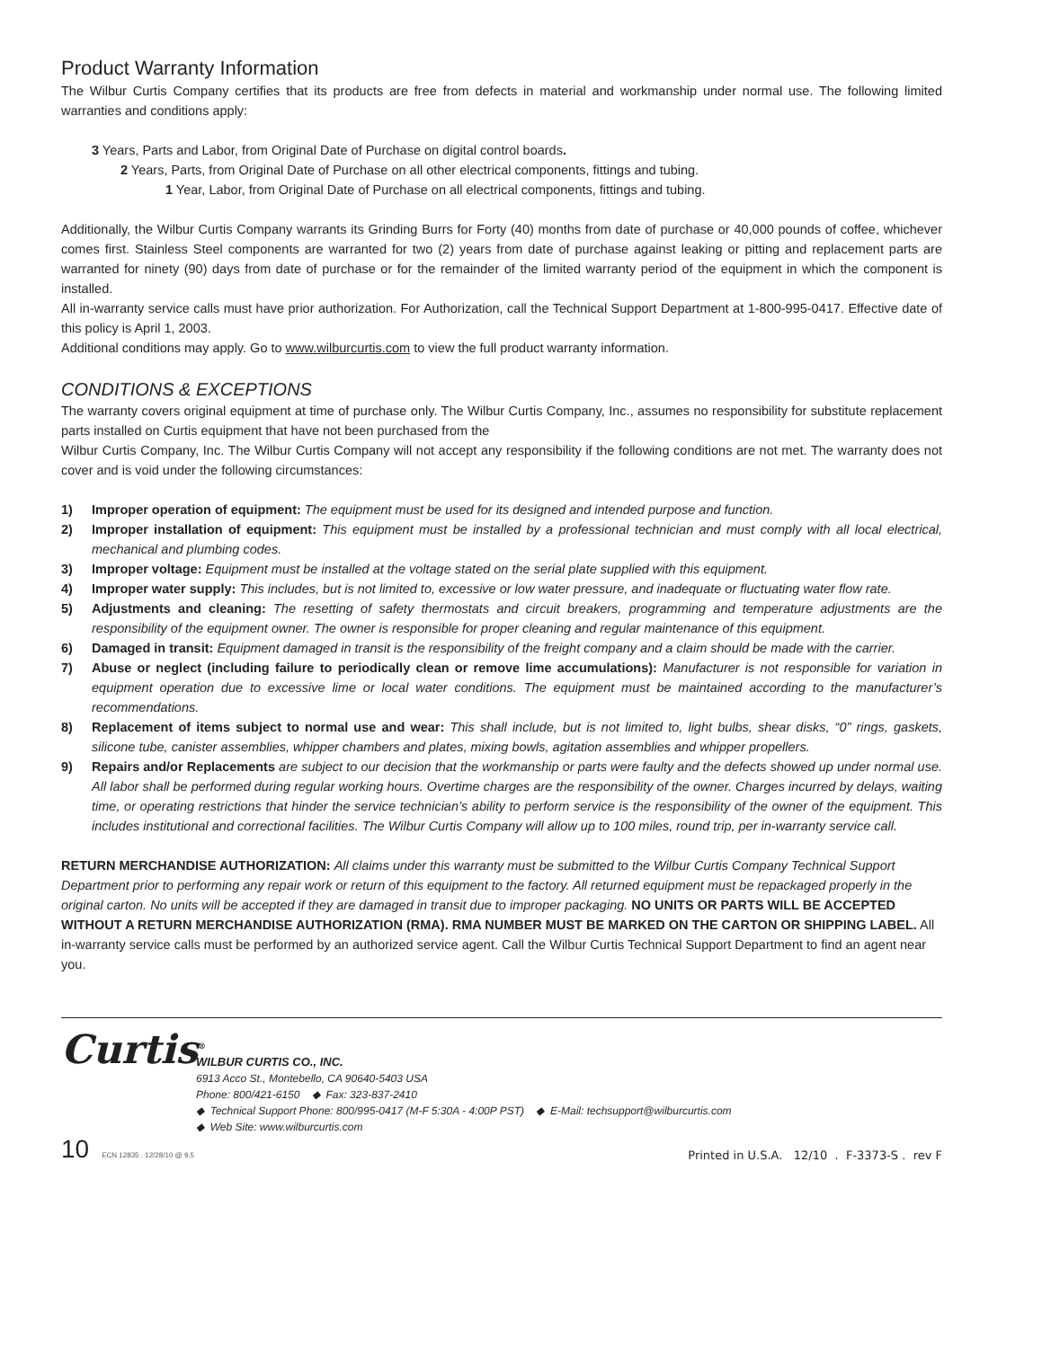Product Warranty Information
The Wilbur Curtis Company certifies that its products are free from defects in material and workmanship under normal use. The following limited warranties and conditions apply:
3 Years, Parts and Labor, from Original Date of Purchase on digital control boards.
2 Years, Parts, from Original Date of Purchase on all other electrical components, fittings and tubing.
1 Year, Labor, from Original Date of Purchase on all electrical components, fittings and tubing.
Additionally, the Wilbur Curtis Company warrants its Grinding Burrs for Forty (40) months from date of purchase or 40,000 pounds of coffee, whichever comes first. Stainless Steel components are warranted for two (2) years from date of purchase against leaking or pitting and replacement parts are warranted for ninety (90) days from date of purchase or for the remainder of the limited warranty period of the equipment in which the component is installed.
All in-warranty service calls must have prior authorization. For Authorization, call the Technical Support Department at 1-800-995-0417. Effective date of this policy is April 1, 2003.
Additional conditions may apply. Go to www.wilburcurtis.com to view the full product warranty information.
CONDITIONS & EXCEPTIONS
The warranty covers original equipment at time of purchase only. The Wilbur Curtis Company, Inc., assumes no responsibility for substitute replacement parts installed on Curtis equipment that have not been purchased from the
Wilbur Curtis Company, Inc. The Wilbur Curtis Company will not accept any responsibility if the following conditions are not met. The warranty does not cover and is void under the following circumstances:
1) Improper operation of equipment: The equipment must be used for its designed and intended purpose and function.
2) Improper installation of equipment: This equipment must be installed by a professional technician and must comply with all local electrical, mechanical and plumbing codes.
3) Improper voltage: Equipment must be installed at the voltage stated on the serial plate supplied with this equipment.
4) Improper water supply: This includes, but is not limited to, excessive or low water pressure, and inadequate or fluctuating water flow rate.
5) Adjustments and cleaning: The resetting of safety thermostats and circuit breakers, programming and temperature adjustments are the responsibility of the equipment owner. The owner is responsible for proper cleaning and regular maintenance of this equipment.
6) Damaged in transit: Equipment damaged in transit is the responsibility of the freight company and a claim should be made with the carrier.
7) Abuse or neglect (including failure to periodically clean or remove lime accumulations): Manufacturer is not responsible for variation in equipment operation due to excessive lime or local water conditions. The equipment must be maintained according to the manufacturer’s recommendations.
8) Replacement of items subject to normal use and wear: This shall include, but is not limited to, light bulbs, shear disks, “0” rings, gaskets, silicone tube, canister assemblies, whipper chambers and plates, mixing bowls, agitation assemblies and whipper propellers.
9) Repairs and/or Replacements are subject to our decision that the workmanship or parts were faulty and the defects showed up under normal use. All labor shall be performed during regular working hours. Overtime charges are the responsibility of the owner. Charges incurred by delays, waiting time, or operating restrictions that hinder the service technician’s ability to perform service is the responsibility of the owner of the equipment. This includes institutional and correctional facilities. The Wilbur Curtis Company will allow up to 100 miles, round trip, per in-warranty service call.
RETURN MERCHANDISE AUTHORIZATION: All claims under this warranty must be submitted to the Wilbur Curtis Company Technical Support Department prior to performing any repair work or return of this equipment to the factory. All returned equipment must be repackaged properly in the original carton. No units will be accepted if they are damaged in transit due to improper packaging. NO UNITS OR PARTS WILL BE ACCEPTED WITHOUT A RETURN MERCHANDISE AUTHORIZATION (RMA). RMA NUMBER MUST BE MARKED ON THE CARTON OR SHIPPING LABEL. All in-warranty service calls must be performed by an authorized service agent. Call the Wilbur Curtis Technical Support Department to find an agent near you.
Curtis<sup>®</sup>
WILBUR CURTIS CO., INC.
6913 Acco St., Montebello, CA 90640-5403 USA
Phone: 800/421-6150 ◆ Fax: 323-837-2410
◆ Technical Support Phone: 800/995-0417 (M-F 5:30A - 4:00P PST) ◆ E-Mail: techsupport@wilburcurtis.com
◆ Web Site: www.wilburcurtis.com
10 ECN 12835 . 12/28/10 @ 9.5
Printed in U.S.A. 12/10 . F-3373-S . rev F